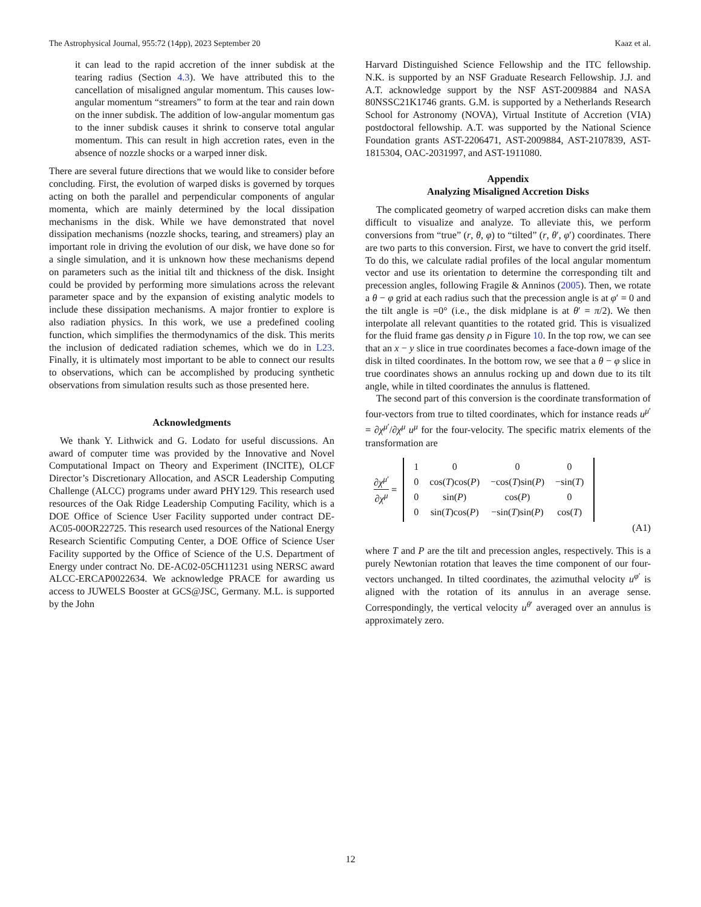The Astrophysical Journal, 955:72 (14pp), 2023 September 20 Kaaz et al.
it can lead to the rapid accretion of the inner subdisk at the tearing radius (Section 4.3). We have attributed this to the cancellation of misaligned angular momentum. This causes low-angular momentum “streamers” to form at the tear and rain down on the inner subdisk. The addition of low-angular momentum gas to the inner subdisk causes it shrink to conserve total angular momentum. This can result in high accretion rates, even in the absence of nozzle shocks or a warped inner disk.
There are several future directions that we would like to consider before concluding. First, the evolution of warped disks is governed by torques acting on both the parallel and perpendicular components of angular momenta, which are mainly determined by the local dissipation mechanisms in the disk. While we have demonstrated that novel dissipation mechanisms (nozzle shocks, tearing, and streamers) play an important role in driving the evolution of our disk, we have done so for a single simulation, and it is unknown how these mechanisms depend on parameters such as the initial tilt and thickness of the disk. Insight could be provided by performing more simulations across the relevant parameter space and by the expansion of existing analytic models to include these dissipation mechanisms. A major frontier to explore is also radiation physics. In this work, we use a predefined cooling function, which simplifies the thermodynamics of the disk. This merits the inclusion of dedicated radiation schemes, which we do in L23. Finally, it is ultimately most important to be able to connect our results to observations, which can be accomplished by producing synthetic observations from simulation results such as those presented here.
Acknowledgments
We thank Y. Lithwick and G. Lodato for useful discussions. An award of computer time was provided by the Innovative and Novel Computational Impact on Theory and Experiment (INCITE), OLCF Director’s Discretionary Allocation, and ASCR Leadership Computing Challenge (ALCC) programs under award PHY129. This research used resources of the Oak Ridge Leadership Computing Facility, which is a DOE Office of Science User Facility supported under contract DE-AC05-00OR22725. This research used resources of the National Energy Research Scientific Computing Center, a DOE Office of Science User Facility supported by the Office of Science of the U.S. Department of Energy under contract No. DE-AC02-05CH11231 using NERSC award ALCC-ERCAP0022634. We acknowledge PRACE for awarding us access to JUWELS Booster at GCS@JSC, Germany. M.L. is supported by the John
Harvard Distinguished Science Fellowship and the ITC fellowship. N.K. is supported by an NSF Graduate Research Fellowship. J.J. and A.T. acknowledge support by the NSF AST-2009884 and NASA 80NSSC21K1746 grants. G.M. is supported by a Netherlands Research School for Astronomy (NOVA), Virtual Institute of Accretion (VIA) postdoctoral fellowship. A.T. was supported by the National Science Foundation grants AST-2206471, AST-2009884, AST-2107839, AST-1815304, OAC-2031997, and AST-1911080.
Appendix
Analyzing Misaligned Accretion Disks
The complicated geometry of warped accretion disks can make them difficult to visualize and analyze. To alleviate this, we perform conversions from “true” (r, θ, φ) to “tilted” (r, θ′, φ′) coordinates. There are two parts to this conversion. First, we have to convert the grid itself. To do this, we calculate radial profiles of the local angular momentum vector and use its orientation to determine the corresponding tilt and precession angles, following Fragile & Anninos (2005). Then, we rotate a θ − φ grid at each radius such that the precession angle is at φ′ = 0 and the tilt angle is =0° (i.e., the disk midplane is at θ′ = π/2). We then interpolate all relevant quantities to the rotated grid. This is visualized for the fluid frame gas density ρ in Figure 10. In the top row, we can see that an x − y slice in true coordinates becomes a face-down image of the disk in tilted coordinates. In the bottom row, we see that a θ − φ slice in true coordinates shows an annulus rocking up and down due to its tilt angle, while in tilted coordinates the annulus is flattened.
The second part of this conversion is the coordinate transformation of four-vectors from true to tilted coordinates, which for instance reads u<sup>μ′</sup> = ∂χ<sup>μ′</sup>/∂χ<sup>μ</sup> u<sup>μ</sup> for the four-velocity. The specific matrix elements of the transformation are
∂χ<sup>μ′</sup> ∂χ<sup>μ</sup> =
| 1 | 0 | 0 | 0 |
| 0 | cos( T )cos( P ) | −cos( T )sin( P ) | −sin( T ) |
| 0 | sin( P ) | cos( P ) | 0 |
| 0 | sin( T )cos( P ) | −sin( T )sin( P ) | cos( T ) |
(A1)
where T and P are the tilt and precession angles, respectively. This is a purely Newtonian rotation that leaves the time component of our four-vectors unchanged. In tilted coordinates, the azimuthal velocity u<sup>φ′</sup> is aligned with the rotation of its annulus in an average sense. Correspondingly, the vertical velocity u<sup>θ′</sup> averaged over an annulus is approximately zero.
12